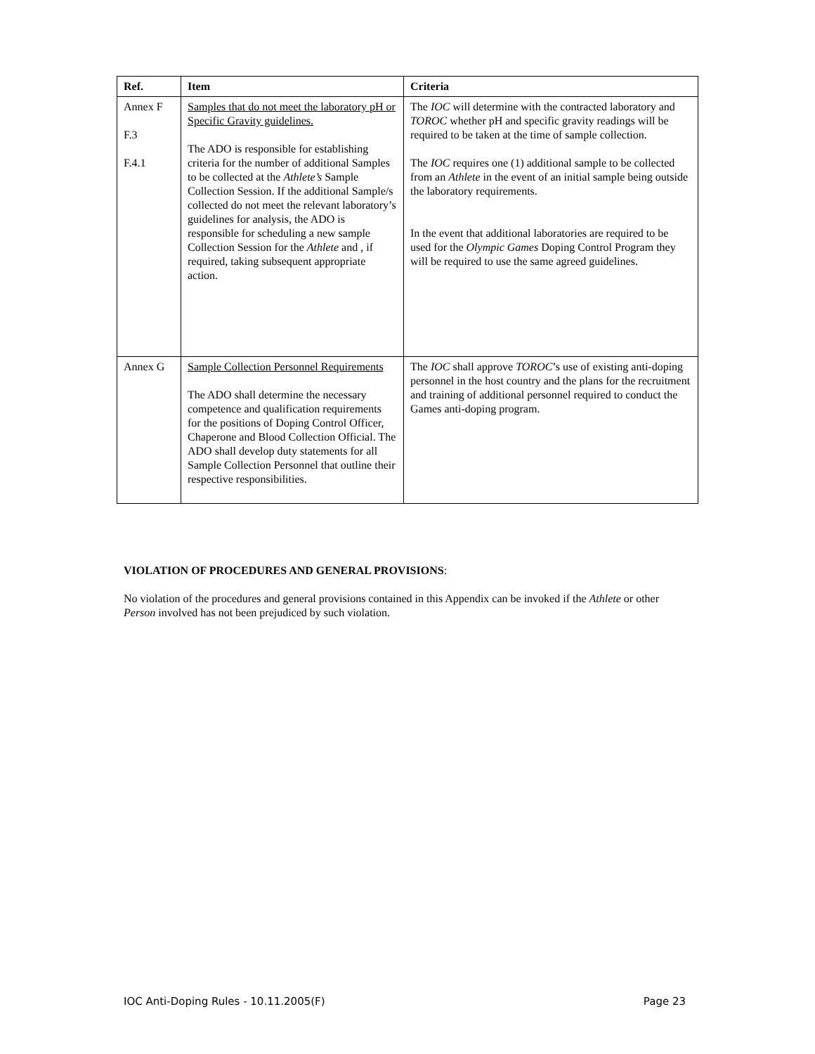| Ref. | Item | Criteria |
| --- | --- | --- |
| Annex F F.3 F.4.1 | Samples that do not meet the laboratory pH or Specific Gravity guidelines. The ADO is responsible for establishing criteria for the number of additional Samples to be collected at the Athlete’s Sample Collection Session. If the additional Sample/s collected do not meet the relevant laboratory’s guidelines for analysis, the ADO is responsible for scheduling a new sample Collection Session for the Athlete and , if required, taking subsequent appropriate action. | The IOC will determine with the contracted laboratory and TOROC whether pH and specific gravity readings will be required to be taken at the time of sample collection. The IOC requires one (1) additional sample to be collected from an Athlete in the event of an initial sample being outside the laboratory requirements. In the event that additional laboratories are required to be used for the Olympic Games Doping Control Program they will be required to use the same agreed guidelines. |
| Annex G | Sample Collection Personnel Requirements The ADO shall determine the necessary competence and qualification requirements for the positions of Doping Control Officer, Chaperone and Blood Collection Official. The ADO shall develop duty statements for all Sample Collection Personnel that outline their respective responsibilities. | The IOC shall approve TOROC ’s use of existing anti-doping personnel in the host country and the plans for the recruitment and training of additional personnel required to conduct the Games anti-doping program. |
VIOLATION OF PROCEDURES AND GENERAL PROVISIONS:
No violation of the procedures and general provisions contained in this Appendix can be invoked if the Athlete or other Person involved has not been prejudiced by such violation.
IOC Anti-Doping Rules - 10.11.2005(F) Page 23